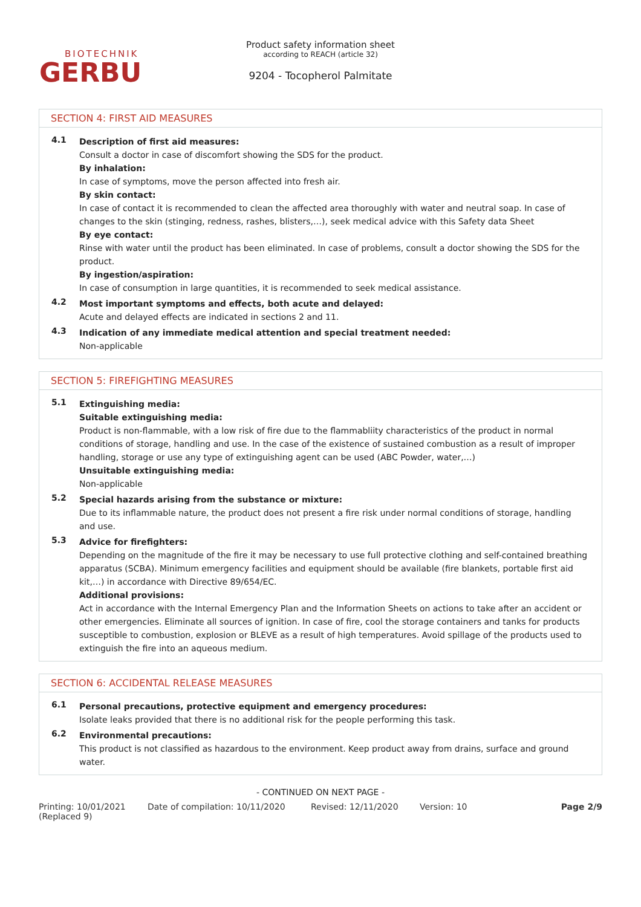BIOTECHNIK
GERBU
Product safety information sheet
according to REACH (article 32)
9204 - Tocopherol Palmitate
SECTION 4: FIRST AID MEASURES
4.1
Description of first aid measures:
Consult a doctor in case of discomfort showing the SDS for the product.
By inhalation:
In case of symptoms, move the person affected into fresh air.
By skin contact:
In case of contact it is recommended to clean the affected area thoroughly with water and neutral soap. In case of changes to the skin (stinging, redness, rashes, blisters,…), seek medical advice with this Safety data Sheet
By eye contact:
Rinse with water until the product has been eliminated. In case of problems, consult a doctor showing the SDS for the product.
By ingestion/aspiration:
In case of consumption in large quantities, it is recommended to seek medical assistance.
4.2
Most important symptoms and effects, both acute and delayed:
Acute and delayed effects are indicated in sections 2 and 11.
4.3
Indication of any immediate medical attention and special treatment needed:
Non-applicable
SECTION 5: FIREFIGHTING MEASURES
5.1
Extinguishing media:
Suitable extinguishing media:
Product is non-flammable, with a low risk of fire due to the flammabliity characteristics of the product in normal conditions of storage, handling and use. In the case of the existence of sustained combustion as a result of improper handling, storage or use any type of extinguishing agent can be used (ABC Powder, water,…)
Unsuitable extinguishing media:
Non-applicable
5.2
Special hazards arising from the substance or mixture:
Due to its inflammable nature, the product does not present a fire risk under normal conditions of storage, handling and use.
5.3
Advice for firefighters:
Depending on the magnitude of the fire it may be necessary to use full protective clothing and self-contained breathing apparatus (SCBA). Minimum emergency facilities and equipment should be available (fire blankets, portable first aid kit,…) in accordance with Directive 89/654/EC.
Additional provisions:
Act in accordance with the Internal Emergency Plan and the Information Sheets on actions to take after an accident or other emergencies. Eliminate all sources of ignition. In case of fire, cool the storage containers and tanks for products susceptible to combustion, explosion or BLEVE as a result of high temperatures. Avoid spillage of the products used to extinguish the fire into an aqueous medium.
SECTION 6: ACCIDENTAL RELEASE MEASURES
6.1
Personal precautions, protective equipment and emergency procedures:
Isolate leaks provided that there is no additional risk for the people performing this task.
6.2
Environmental precautions:
This product is not classified as hazardous to the environment. Keep product away from drains, surface and ground water.
- CONTINUED ON NEXT PAGE -
Printing: 10/01/2021
(Replaced 9)
Date of compilation: 10/11/2020 Revised: 12/11/2020 Version: 10 Page 2/9